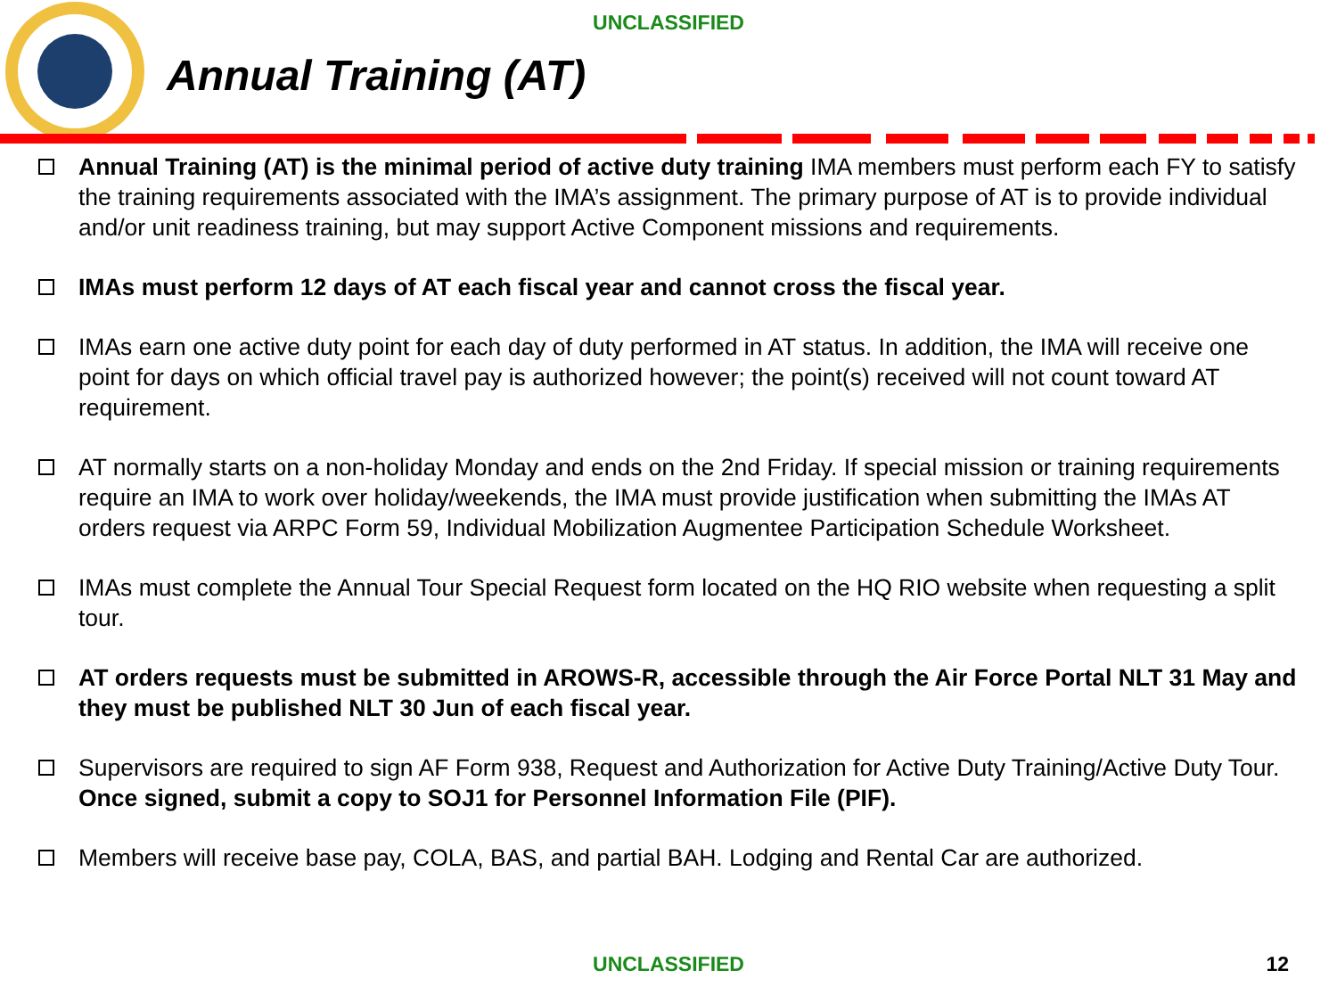UNCLASSIFIED
Annual Training (AT)
Annual Training (AT) is the minimal period of active duty training IMA members must perform each FY to satisfy the training requirements associated with the IMA’s assignment. The primary purpose of AT is to provide individual and/or unit readiness training, but may support Active Component missions and requirements.
IMAs must perform 12 days of AT each fiscal year and cannot cross the fiscal year.
IMAs earn one active duty point for each day of duty performed in AT status. In addition, the IMA will receive one point for days on which official travel pay is authorized however; the point(s) received will not count toward AT requirement.
AT normally starts on a non-holiday Monday and ends on the 2nd Friday. If special mission or training requirements require an IMA to work over holiday/weekends, the IMA must provide justification when submitting the IMAs AT orders request via ARPC Form 59, Individual Mobilization Augmentee Participation Schedule Worksheet.
IMAs must complete the Annual Tour Special Request form located on the HQ RIO website when requesting a split tour.
AT orders requests must be submitted in AROWS-R, accessible through the Air Force Portal NLT 31 May and they must be published NLT 30 Jun of each fiscal year.
Supervisors are required to sign AF Form 938, Request and Authorization for Active Duty Training/Active Duty Tour. Once signed, submit a copy to SOJ1 for Personnel Information File (PIF).
Members will receive base pay, COLA, BAS, and partial BAH. Lodging and Rental Car are authorized.
UNCLASSIFIED 12